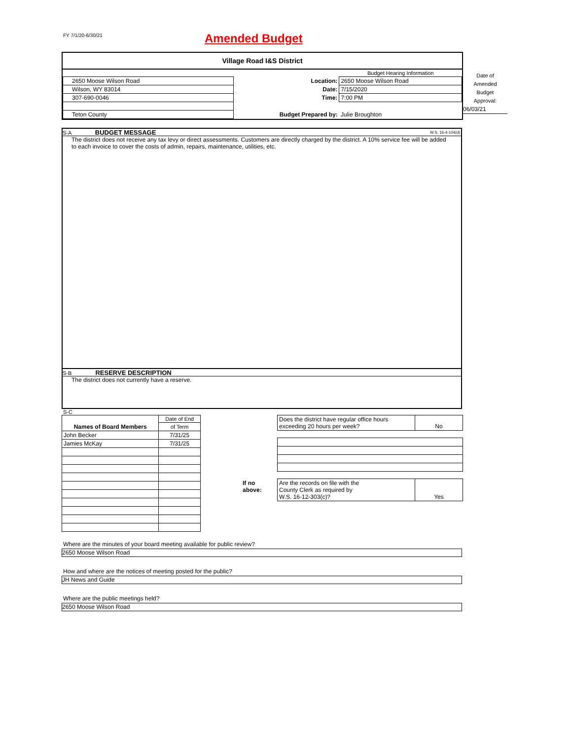FY 7/1/20-6/30/21 Amended Budget
Village Road I&S District
| | | Budget Hearing Information |
| 2650 Moose Wilson Road | Location: | 2650 Moose Wilson Road |
| Wilson, WY 83014 | Date: | 7/15/2020 |
| 307-690-0046 | Time: | 7:00 PM |
| Teton County | Budget Prepared by: | Julie Broughton |
Date of
Amended
Budget
Approval:
06/03/21
S-A BUDGET MESSAGE W.S. 16-4-104(d)
The district does not receive any tax levy or direct assessments. Customers are directly charged by the district. A 10% service fee will be added to each invoice to cover the costs of admin, repairs, maintenance, utilities, etc.
S-B RESERVE DESCRIPTION
The district does not currently have a reserve.
S-C
| | Date of End |
| Names of Board Members | of Term |
| John Becker | 7/31/25 |
| Jamies McKay | 7/31/25 |
| Does the district have regular office hours exceeding 20 hours per week? | No |
| If no above: | Are the records on file with the County Clerk as required by W.S. 16-12-303(c)? | Yes |
Where are the minutes of your board meeting available for public review?
2650 Moose Wilson Road
How and where are the notices of meeting posted for the public?
JH News and Guide
Where are the public meetings held?
2650 Moose Wilson Road